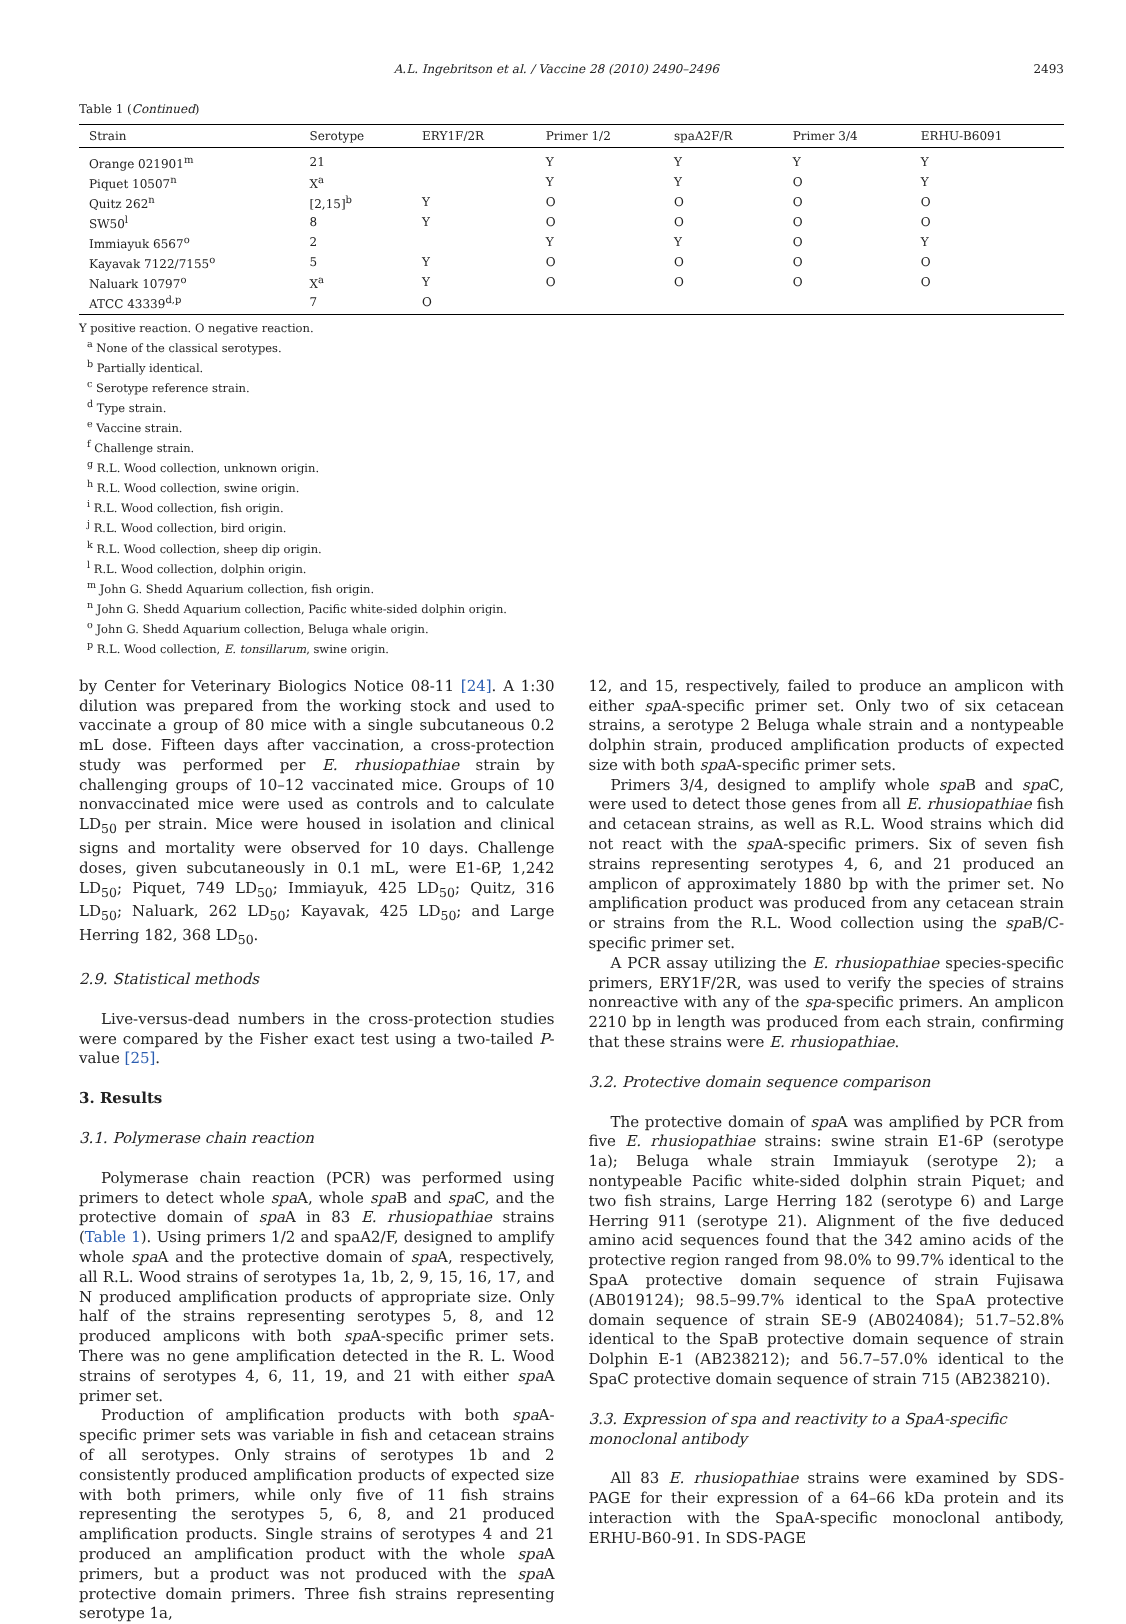A.L. Ingebritson et al. / Vaccine 28 (2010) 2490–2496 2493
Table 1 (Continued)
| Strain | Serotype | ERY1F/2R | Primer 1/2 | spaA2F/R | Primer 3/4 | ERHU-B6091 |
| --- | --- | --- | --- | --- | --- | --- |
| Orange 021901<sup>m</sup> | 21 | | Y | Y | Y | Y |
| Piquet 10507<sup>n</sup> | X<sup>a</sup> | | Y | Y | O | Y |
| Quitz 262<sup>n</sup> | [2,15]<sup>b</sup> | Y | O | O | O | O |
| SW50<sup>l</sup> | 8 | Y | O | O | O | O |
| Immiayuk 6567<sup>o</sup> | 2 | | Y | Y | O | Y |
| Kayavak 7122/7155<sup>o</sup> | 5 | Y | O | O | O | O |
| Naluark 10797<sup>o</sup> | X<sup>a</sup> | Y | O | O | O | O |
| ATCC 43339<sup>d,p</sup> | 7 | O | | | | |
Y positive reaction. O negative reaction.
<sup>a</sup> None of the classical serotypes.
<sup>b</sup> Partially identical.
<sup>c</sup> Serotype reference strain.
<sup>d</sup> Type strain.
<sup>e</sup> Vaccine strain.
<sup>f</sup> Challenge strain.
<sup>g</sup> R.L. Wood collection, unknown origin.
<sup>h</sup> R.L. Wood collection, swine origin.
<sup>i</sup> R.L. Wood collection, fish origin.
<sup>j</sup> R.L. Wood collection, bird origin.
<sup>k</sup> R.L. Wood collection, sheep dip origin.
<sup>l</sup> R.L. Wood collection, dolphin origin.
<sup>m</sup> John G. Shedd Aquarium collection, fish origin.
<sup>n</sup> John G. Shedd Aquarium collection, Pacific white-sided dolphin origin.
<sup>o</sup> John G. Shedd Aquarium collection, Beluga whale origin.
<sup>p</sup> R.L. Wood collection, E. tonsillarum, swine origin.
by Center for Veterinary Biologics Notice 08-11 [24]. A 1:30 dilution was prepared from the working stock and used to vaccinate a group of 80 mice with a single subcutaneous 0.2 mL dose. Fifteen days after vaccination, a cross-protection study was performed per E. rhusiopathiae strain by challenging groups of 10–12 vaccinated mice. Groups of 10 nonvaccinated mice were used as controls and to calculate LD<sub>50</sub> per strain. Mice were housed in isolation and clinical signs and mortality were observed for 10 days. Challenge doses, given subcutaneously in 0.1 mL, were E1-6P, 1,242 LD<sub>50</sub>; Piquet, 749 LD<sub>50</sub>; Immiayuk, 425 LD<sub>50</sub>; Quitz, 316 LD<sub>50</sub>; Naluark, 262 LD<sub>50</sub>; Kayavak, 425 LD<sub>50</sub>; and Large Herring 182, 368 LD<sub>50</sub>.
2.9. Statistical methods
Live-versus-dead numbers in the cross-protection studies were compared by the Fisher exact test using a two-tailed P-value [25].
3. Results
3.1. Polymerase chain reaction
Polymerase chain reaction (PCR) was performed using primers to detect whole spa A, whole spa B and spa C, and the protective domain of spa A in 83 E. rhusiopathiae strains (Table 1). Using primers 1/2 and spaA2/F, designed to amplify whole spa A and the protective domain of spa A, respectively, all R.L. Wood strains of serotypes 1a, 1b, 2, 9, 15, 16, 17, and N produced amplification products of appropriate size. Only half of the strains representing serotypes 5, 8, and 12 produced amplicons with both spa A-specific primer sets. There was no gene amplification detected in the R. L. Wood strains of serotypes 4, 6, 11, 19, and 21 with either spa A primer set.
Production of amplification products with both spa A-specific primer sets was variable in fish and cetacean strains of all serotypes. Only strains of serotypes 1b and 2 consistently produced amplification products of expected size with both primers, while only five of 11 fish strains representing the serotypes 5, 6, 8, and 21 produced amplification products. Single strains of serotypes 4 and 21 produced an amplification product with the whole spa A primers, but a product was not produced with the spa A protective domain primers. Three fish strains representing serotype 1a,
12, and 15, respectively, failed to produce an amplicon with either spa A-specific primer set. Only two of six cetacean strains, a serotype 2 Beluga whale strain and a nontypeable dolphin strain, produced amplification products of expected size with both spa A-specific primer sets.
Primers 3/4, designed to amplify whole spa B and spa C, were used to detect those genes from all E. rhusiopathiae fish and cetacean strains, as well as R.L. Wood strains which did not react with the spa A-specific primers. Six of seven fish strains representing serotypes 4, 6, and 21 produced an amplicon of approximately 1880 bp with the primer set. No amplification product was produced from any cetacean strain or strains from the R.L. Wood collection using the spa B/C-specific primer set.
A PCR assay utilizing the E. rhusiopathiae species-specific primers, ERY1F/2R, was used to verify the species of strains nonreactive with any of the spa-specific primers. An amplicon 2210 bp in length was produced from each strain, confirming that these strains were E. rhusiopathiae.
3.2. Protective domain sequence comparison
The protective domain of spa A was amplified by PCR from five E. rhusiopathiae strains: swine strain E1-6P (serotype 1a); Beluga whale strain Immiayuk (serotype 2); a nontypeable Pacific white-sided dolphin strain Piquet; and two fish strains, Large Herring 182 (serotype 6) and Large Herring 911 (serotype 21). Alignment of the five deduced amino acid sequences found that the 342 amino acids of the protective region ranged from 98.0% to 99.7% identical to the SpaA protective domain sequence of strain Fujisawa (AB019124); 98.5–99.7% identical to the SpaA protective domain sequence of strain SE-9 (AB024084); 51.7–52.8% identical to the SpaB protective domain sequence of strain Dolphin E-1 (AB238212); and 56.7–57.0% identical to the SpaC protective domain sequence of strain 715 (AB238210).
3.3. Expression of spa and reactivity to a SpaA-specific
monoclonal antibody
All 83 E. rhusiopathiae strains were examined by SDS-PAGE for their expression of a 64–66 kDa protein and its interaction with the SpaA-specific monoclonal antibody, ERHU-B60-91. In SDS-PAGE